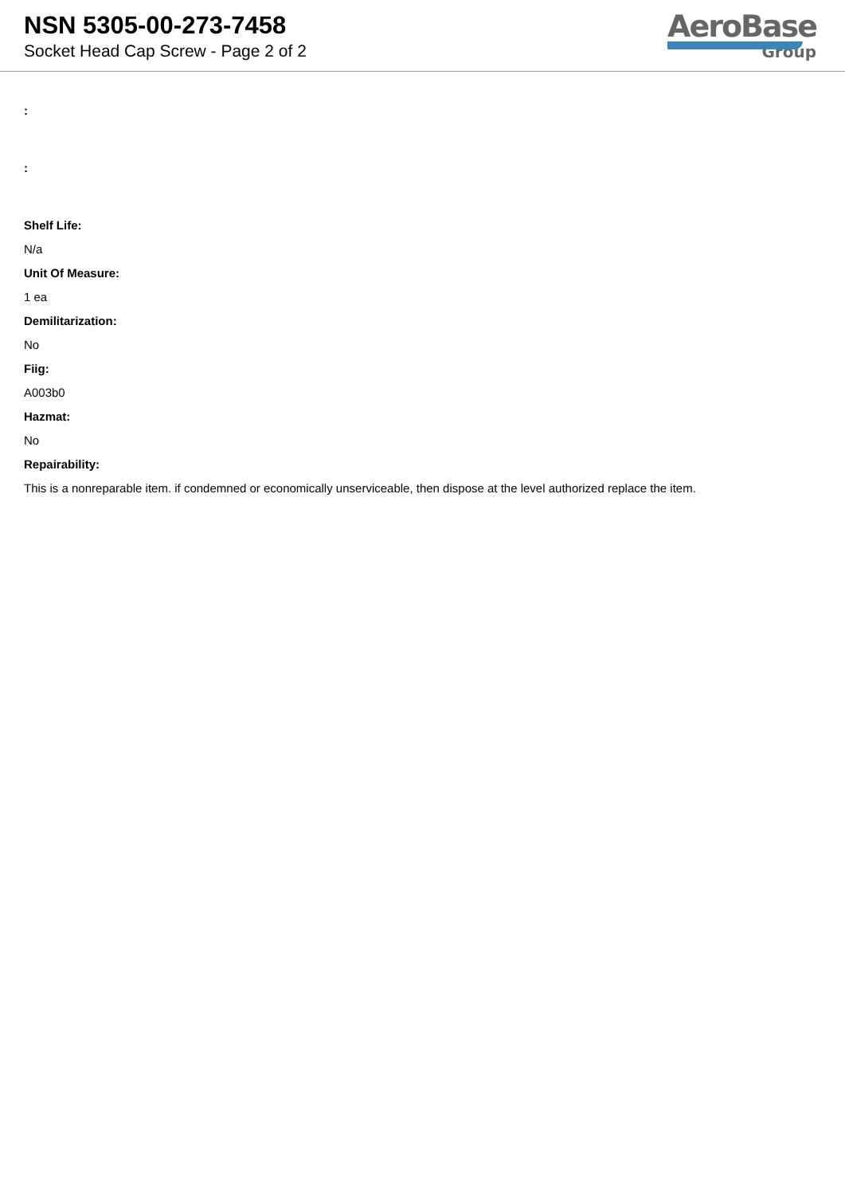NSN 5305-00-273-7458
Socket Head Cap Screw - Page 2 of 2
AeroBase
Group
:
:
Shelf Life:
N/a
Unit Of Measure:
1 ea
Demilitarization:
No
Fiig:
A003b0
Hazmat:
No
Repairability:
This is a nonreparable item. if condemned or economically unserviceable, then dispose at the level authorized replace the item.